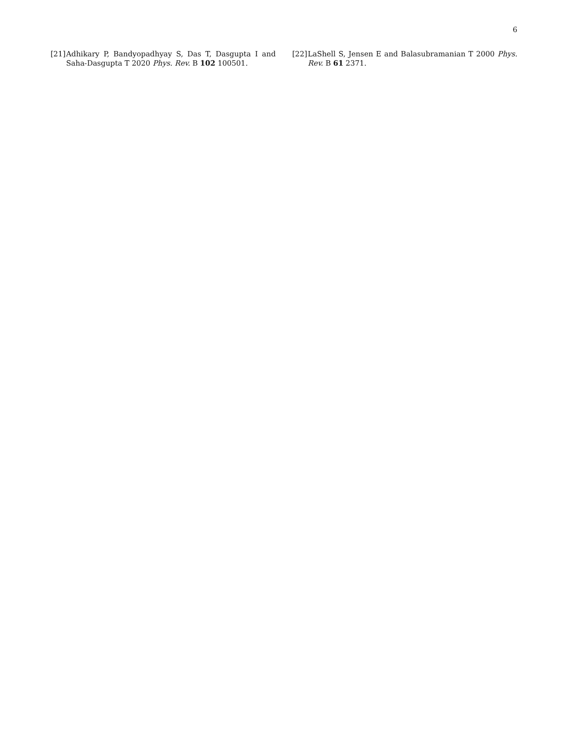6
[21] Adhikary P, Bandyopadhyay S, Das T, Dasgupta I and Saha-Dasgupta T 2020 Phys. Rev. B 102 100501.
[22] LaShell S, Jensen E and Balasubramanian T 2000 Phys. Rev. B 61 2371.